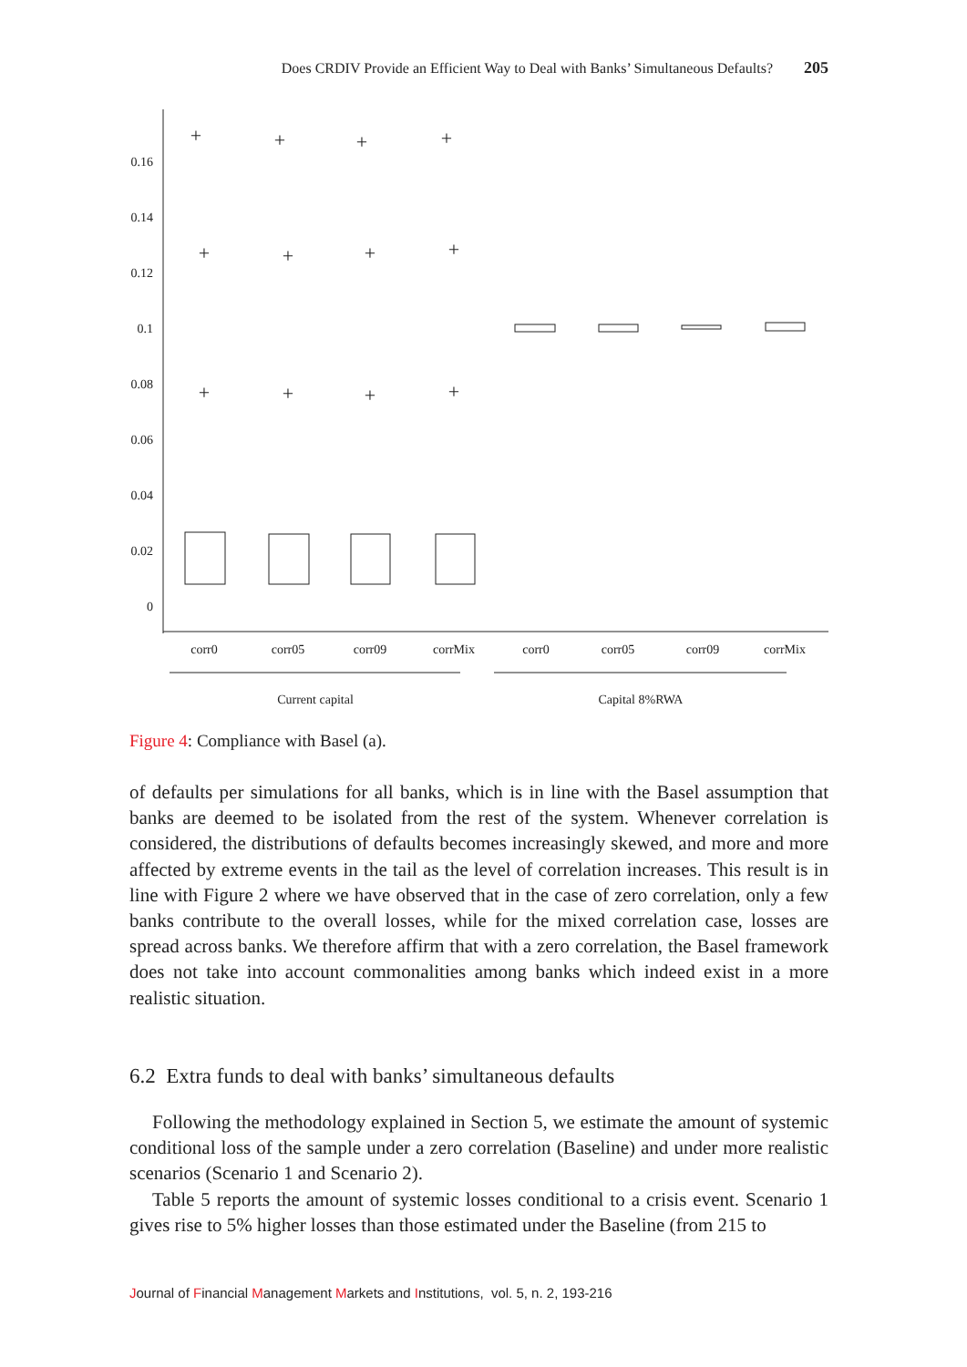Does CRDIV Provide an Efficient Way to Deal with Banks’ Simultaneous Defaults? 205
0.16
0.14
0.12
0.1
0.08
0.06
0.04
0.02
0
corr0
corr05
corr09
corrMix
corr0
corr05
corr09
corrMix
Current capital
Capital 8%RWA
+
+
+
+
+
+
+
+
+
+
+
+
Figure 4: Compliance with Basel (a).
of defaults per simulations for all banks, which is in line with the Basel assumption that banks are deemed to be isolated from the rest of the system. Whenever correlation is considered, the distributions of defaults becomes increasingly skewed, and more and more affected by extreme events in the tail as the level of correlation increases. This result is in line with Figure 2 where we have observed that in the case of zero correlation, only a few banks contribute to the overall losses, while for the mixed correlation case, losses are spread across banks. We therefore affirm that with a zero correlation, the Basel framework does not take into account commonalities among banks which indeed exist in a more realistic situation.
6.2 Extra funds to deal with banks’ simultaneous defaults
Following the methodology explained in Section 5, we estimate the amount of systemic conditional loss of the sample under a zero correlation (Baseline) and under more realistic scenarios (Scenario 1 and Scenario 2).
Table 5 reports the amount of systemic losses conditional to a crisis event. Scenario 1 gives rise to 5% higher losses than those estimated under the Baseline (from 215 to
Journal of Financial Management Markets and Institutions, vol. 5, n. 2, 193-216